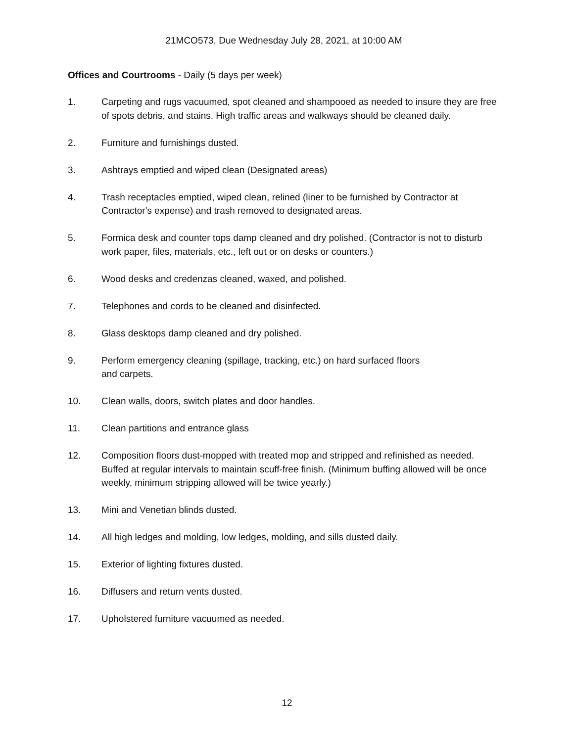21MCO573, Due Wednesday July 28, 2021, at 10:00 AM
Offices and Courtrooms - Daily (5 days per week)
1. Carpeting and rugs vacuumed, spot cleaned and shampooed as needed to insure they are free of spots debris, and stains. High traffic areas and walkways should be cleaned daily.
2. Furniture and furnishings dusted.
3. Ashtrays emptied and wiped clean (Designated areas)
4. Trash receptacles emptied, wiped clean, relined (liner to be furnished by Contractor at Contractor's expense) and trash removed to designated areas.
5. Formica desk and counter tops damp cleaned and dry polished. (Contractor is not to disturb work paper, files, materials, etc., left out or on desks or counters.)
6. Wood desks and credenzas cleaned, waxed, and polished.
7. Telephones and cords to be cleaned and disinfected.
8. Glass desktops damp cleaned and dry polished.
9. Perform emergency cleaning (spillage, tracking, etc.) on hard surfaced floors
and carpets.
10. Clean walls, doors, switch plates and door handles.
11. Clean partitions and entrance glass
12. Composition floors dust-mopped with treated mop and stripped and refinished as needed. Buffed at regular intervals to maintain scuff-free finish. (Minimum buffing allowed will be once weekly, minimum stripping allowed will be twice yearly.)
13. Mini and Venetian blinds dusted.
14. All high ledges and molding, low ledges, molding, and sills dusted daily.
15. Exterior of lighting fixtures dusted.
16. Diffusers and return vents dusted.
17. Upholstered furniture vacuumed as needed.
12